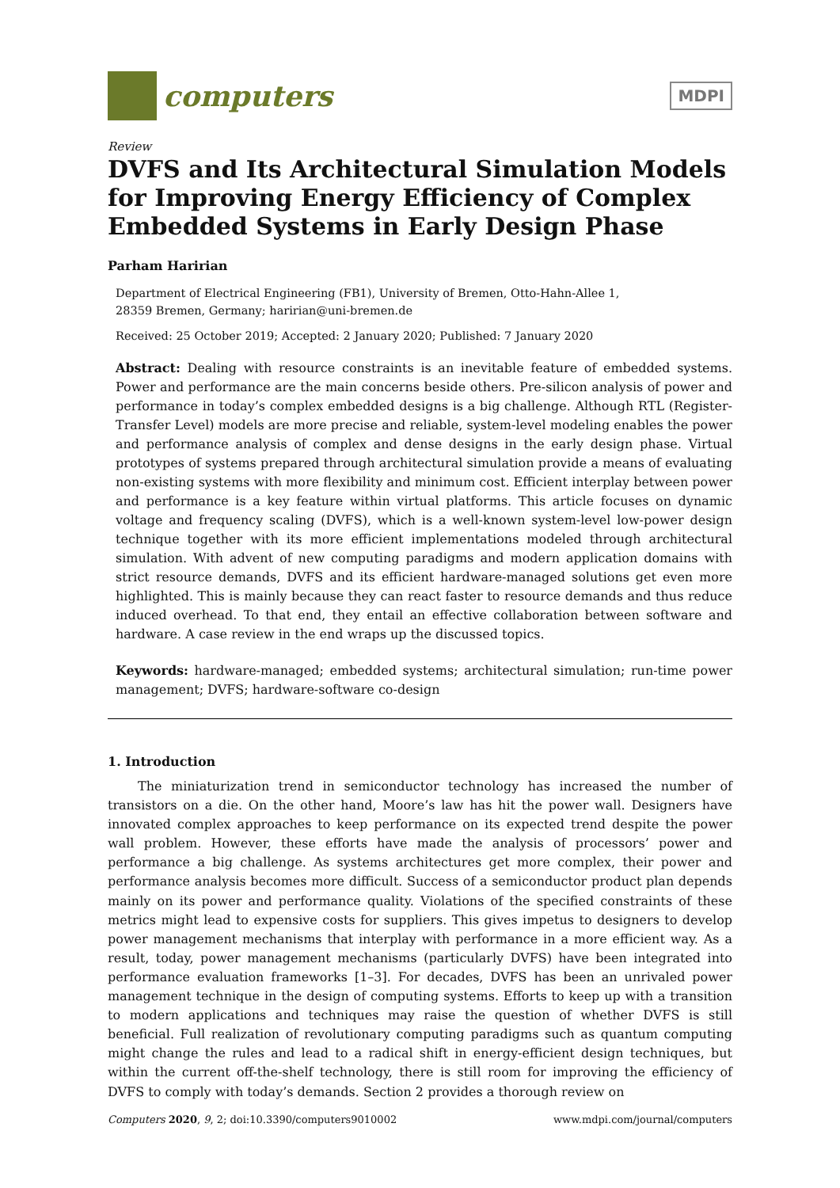computers
MDPI
Review
DVFS and Its Architectural Simulation Models for Improving Energy Efficiency of Complex Embedded Systems in Early Design Phase
Parham Haririan
Department of Electrical Engineering (FB1), University of Bremen, Otto-Hahn-Allee 1,
28359 Bremen, Germany; haririan@uni-bremen.de
Received: 25 October 2019; Accepted: 2 January 2020; Published: 7 January 2020
Abstract: Dealing with resource constraints is an inevitable feature of embedded systems. Power and performance are the main concerns beside others. Pre-silicon analysis of power and performance in today’s complex embedded designs is a big challenge. Although RTL (Register-Transfer Level) models are more precise and reliable, system-level modeling enables the power and performance analysis of complex and dense designs in the early design phase. Virtual prototypes of systems prepared through architectural simulation provide a means of evaluating non-existing systems with more flexibility and minimum cost. Efficient interplay between power and performance is a key feature within virtual platforms. This article focuses on dynamic voltage and frequency scaling (DVFS), which is a well-known system-level low-power design technique together with its more efficient implementations modeled through architectural simulation. With advent of new computing paradigms and modern application domains with strict resource demands, DVFS and its efficient hardware-managed solutions get even more highlighted. This is mainly because they can react faster to resource demands and thus reduce induced overhead. To that end, they entail an effective collaboration between software and hardware. A case review in the end wraps up the discussed topics.
Keywords: hardware-managed; embedded systems; architectural simulation; run-time power management; DVFS; hardware-software co-design
1. Introduction
The miniaturization trend in semiconductor technology has increased the number of transistors on a die. On the other hand, Moore’s law has hit the power wall. Designers have innovated complex approaches to keep performance on its expected trend despite the power wall problem. However, these efforts have made the analysis of processors’ power and performance a big challenge. As systems architectures get more complex, their power and performance analysis becomes more difficult. Success of a semiconductor product plan depends mainly on its power and performance quality. Violations of the specified constraints of these metrics might lead to expensive costs for suppliers. This gives impetus to designers to develop power management mechanisms that interplay with performance in a more efficient way. As a result, today, power management mechanisms (particularly DVFS) have been integrated into performance evaluation frameworks [1–3]. For decades, DVFS has been an unrivaled power management technique in the design of computing systems. Efforts to keep up with a transition to modern applications and techniques may raise the question of whether DVFS is still beneficial. Full realization of revolutionary computing paradigms such as quantum computing might change the rules and lead to a radical shift in energy-efficient design techniques, but within the current off-the-shelf technology, there is still room for improving the efficiency of DVFS to comply with today’s demands. Section 2 provides a thorough review on
Computers 2020, 9, 2; doi:10.3390/computers9010002 www.mdpi.com/journal/computers